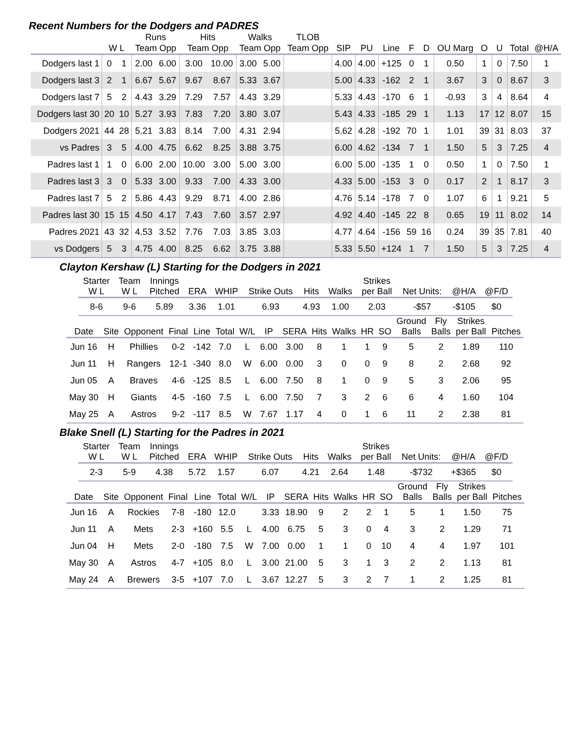Recent Numbers for the Dodgers and PADRES
| | | | Runs | | Hits | | Walks | | TLOB | | | | | | | | | | |
| --- | --- | --- | --- | --- | --- | --- | --- | --- | --- | --- | --- | --- | --- | --- | --- | --- | --- | --- | --- |
| | W L | | Team Opp | | Team Opp | | Team Opp | | Team Opp | SIP | PU | Line | F | D | OU Marg | O | U | Total | @H/A |
| Dodgers last 1 | 0 | 1 | 2.00 | 6.00 | 3.00 | 10.00 | 3.00 | 5.00 | | 4.00 | 4.00 | +125 | 0 | 1 | 0.50 | 1 | 0 | 7.50 | 1 |
| Dodgers last 3 | 2 | 1 | 6.67 | 5.67 | 9.67 | 8.67 | 5.33 | 3.67 | | 5.00 | 4.33 | -162 | 2 | 1 | 3.67 | 3 | 0 | 8.67 | 3 |
| Dodgers last 7 | 5 | 2 | 4.43 | 3.29 | 7.29 | 7.57 | 4.43 | 3.29 | | 5.33 | 4.43 | -170 | 6 | 1 | -0.93 | 3 | 4 | 8.64 | 4 |
| Dodgers last 30 | 20 | 10 | 5.27 | 3.93 | 7.83 | 7.20 | 3.80 | 3.07 | | 5.43 | 4.33 | -185 | 29 | 1 | 1.13 | 17 | 12 | 8.07 | 15 |
| Dodgers 2021 | 44 | 28 | 5.21 | 3.83 | 8.14 | 7.00 | 4.31 | 2.94 | | 5.62 | 4.28 | -192 | 70 | 1 | 1.01 | 39 | 31 | 8.03 | 37 |
| vs Padres | 3 | 5 | 4.00 | 4.75 | 6.62 | 8.25 | 3.88 | 3.75 | | 6.00 | 4.62 | -134 | 7 | 1 | 1.50 | 5 | 3 | 7.25 | 4 |
| Padres last 1 | 1 | 0 | 6.00 | 2.00 | 10.00 | 3.00 | 5.00 | 3.00 | | 6.00 | 5.00 | -135 | 1 | 0 | 0.50 | 1 | 0 | 7.50 | 1 |
| Padres last 3 | 3 | 0 | 5.33 | 3.00 | 9.33 | 7.00 | 4.33 | 3.00 | | 4.33 | 5.00 | -153 | 3 | 0 | 0.17 | 2 | 1 | 8.17 | 3 |
| Padres last 7 | 5 | 2 | 5.86 | 4.43 | 9.29 | 8.71 | 4.00 | 2.86 | | 4.76 | 5.14 | -178 | 7 | 0 | 1.07 | 6 | 1 | 9.21 | 5 |
| Padres last 30 | 15 | 15 | 4.50 | 4.17 | 7.43 | 7.60 | 3.57 | 2.97 | | 4.92 | 4.40 | -145 | 22 | 8 | 0.65 | 19 | 11 | 8.02 | 14 |
| Padres 2021 | 43 | 32 | 4.53 | 3.52 | 7.76 | 7.03 | 3.85 | 3.03 | | 4.77 | 4.64 | -156 | 59 | 16 | 0.24 | 39 | 35 | 7.81 | 40 |
| vs Dodgers | 5 | 3 | 4.75 | 4.00 | 8.25 | 6.62 | 3.75 | 3.88 | | 5.33 | 5.50 | +124 | 1 | 7 | 1.50 | 5 | 3 | 7.25 | 4 |
Clayton Kershaw (L) Starting for the Dodgers in 2021
| Starter W L | Team W L | Innings Pitched | ERA | WHIP | Strike Outs | Hits | Walks | Strikes per Ball | Net Units: | @H/A | @F/D |
| --- | --- | --- | --- | --- | --- | --- | --- | --- | --- | --- | --- |
| 8-6 | 9-6 | 5.89 | 3.36 | 1.01 | 6.93 | 4.93 | 1.00 | 2.03 | -$57 | -$105 | $0 |
| Date | Site | Opponent | Final | Line | Total | W/L | IP | SERA | Hits | Walks | HR | SO | Ground Balls | Fly Balls | Strikes per Ball | Pitches |
| --- | --- | --- | --- | --- | --- | --- | --- | --- | --- | --- | --- | --- | --- | --- | --- | --- |
| Jun 16 | H | Phillies | 0-2 | -142 | 7.0 | L | 6.00 | 3.00 | 8 | 1 | 1 | 9 | 5 | 2 | 1.89 | 110 |
| Jun 11 | H | Rangers | 12-1 | -340 | 8.0 | W | 6.00 | 0.00 | 3 | 0 | 0 | 9 | 8 | 2 | 2.68 | 92 |
| Jun 05 | A | Braves | 4-6 | -125 | 8.5 | L | 6.00 | 7.50 | 8 | 1 | 0 | 9 | 5 | 3 | 2.06 | 95 |
| May 30 | H | Giants | 4-5 | -160 | 7.5 | L | 6.00 | 7.50 | 7 | 3 | 2 | 6 | 6 | 4 | 1.60 | 104 |
| May 25 | A | Astros | 9-2 | -117 | 8.5 | W | 7.67 | 1.17 | 4 | 0 | 1 | 6 | 11 | 2 | 2.38 | 81 |
Blake Snell (L) Starting for the Padres in 2021
| Starter W L | Team W L | Innings Pitched | ERA | WHIP | Strike Outs | Hits | Walks | Strikes per Ball | Net Units: | @H/A | @F/D |
| --- | --- | --- | --- | --- | --- | --- | --- | --- | --- | --- | --- |
| 2-3 | 5-9 | 4.38 | 5.72 | 1.57 | 6.07 | 4.21 | 2.64 | 1.48 | -$732 | +$365 | $0 |
| Date | Site | Opponent | Final | Line | Total | W/L | IP | SERA | Hits | Walks | HR | SO | Ground Balls | Fly Balls | Strikes per Ball | Pitches |
| --- | --- | --- | --- | --- | --- | --- | --- | --- | --- | --- | --- | --- | --- | --- | --- | --- |
| Jun 16 | A | Rockies | 7-8 | -180 | 12.0 | | 3.33 | 18.90 | 9 | 2 | 2 | 1 | 5 | 1 | 1.50 | 75 |
| Jun 11 | A | Mets | 2-3 | +160 | 5.5 | L | 4.00 | 6.75 | 5 | 3 | 0 | 4 | 3 | 2 | 1.29 | 71 |
| Jun 04 | H | Mets | 2-0 | -180 | 7.5 | W | 7.00 | 0.00 | 1 | 1 | 0 | 10 | 4 | 4 | 1.97 | 101 |
| May 30 | A | Astros | 4-7 | +105 | 8.0 | L | 3.00 | 21.00 | 5 | 3 | 1 | 3 | 2 | 2 | 1.13 | 81 |
| May 24 | A | Brewers | 3-5 | +107 | 7.0 | L | 3.67 | 12.27 | 5 | 3 | 2 | 7 | 1 | 2 | 1.25 | 81 |